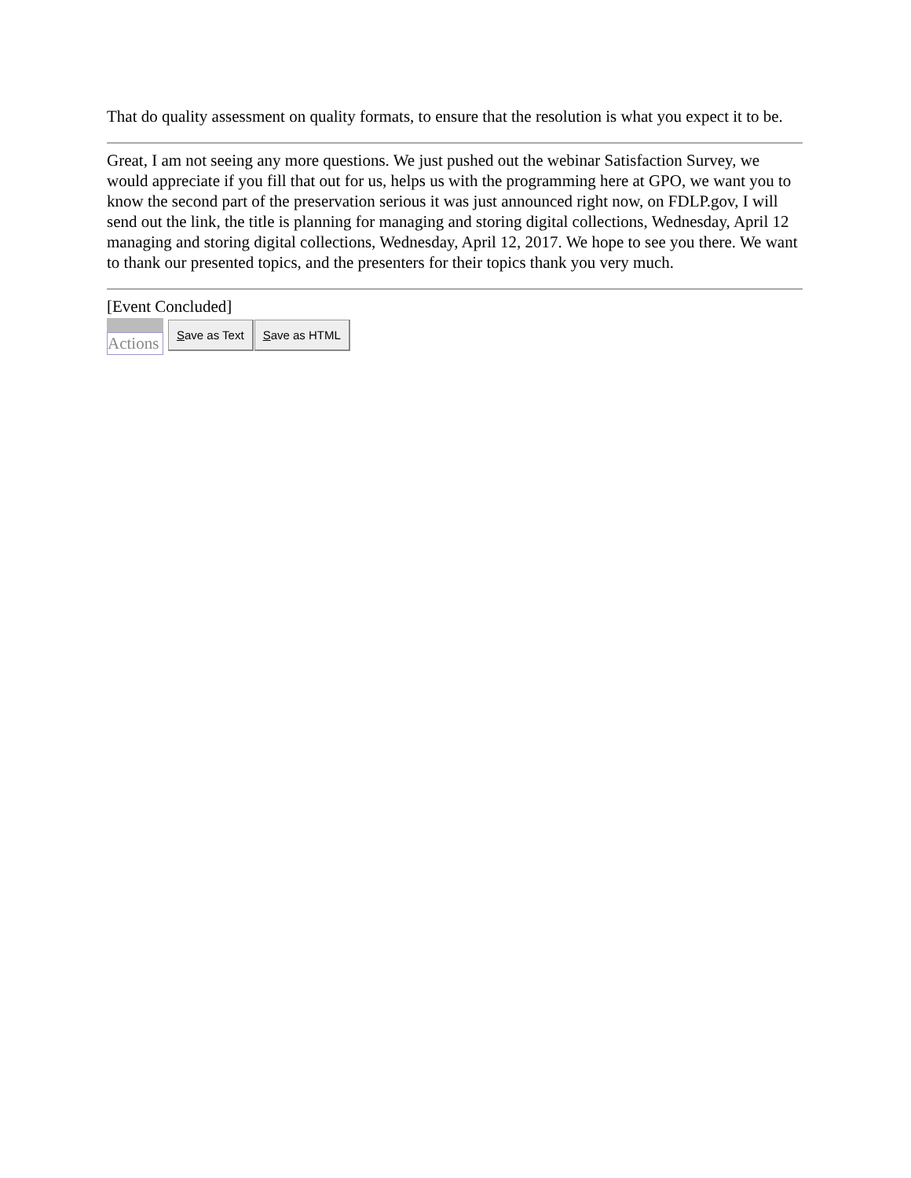That do quality assessment on quality formats, to ensure that the resolution is what you expect it to be.
Great, I am not seeing any more questions. We just pushed out the webinar Satisfaction Survey, we would appreciate if you fill that out for us, helps us with the programming here at GPO, we want you to know the second part of the preservation serious it was just announced right now, on FDLP.gov, I will send out the link, the title is planning for managing and storing digital collections, Wednesday, April 12 managing and storing digital collections, Wednesday, April 12, 2017. We hope to see you there. We want to thank our presented topics, and the presenters for their topics thank you very much.
[Event Concluded]
Actions
Save as Text Save as HTML